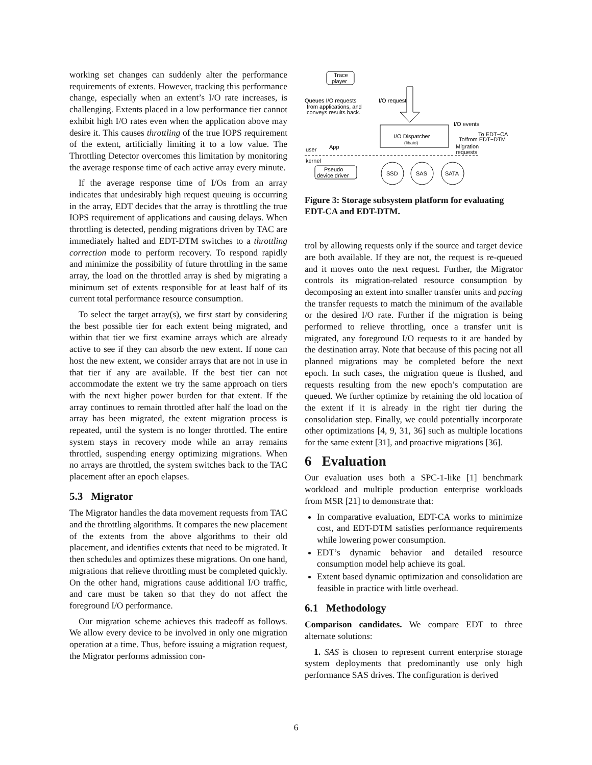working set changes can suddenly alter the performance requirements of extents. However, tracking this performance change, especially when an extent’s I/O rate increases, is challenging. Extents placed in a low performance tier cannot exhibit high I/O rates even when the application above may desire it. This causes throttling of the true IOPS requirement of the extent, artificially limiting it to a low value. The Throttling Detector overcomes this limitation by monitoring the average response time of each active array every minute.
If the average response time of I/Os from an array indicates that undesirably high request queuing is occurring in the array, EDT decides that the array is throttling the true IOPS requirement of applications and causing delays. When throttling is detected, pending migrations driven by TAC are immediately halted and EDT-DTM switches to a throttling correction mode to perform recovery. To respond rapidly and minimize the possibility of future throttling in the same array, the load on the throttled array is shed by migrating a minimum set of extents responsible for at least half of its current total performance resource consumption.
To select the target array(s), we first start by considering the best possible tier for each extent being migrated, and within that tier we first examine arrays which are already active to see if they can absorb the new extent. If none can host the new extent, we consider arrays that are not in use in that tier if any are available. If the best tier can not accommodate the extent we try the same approach on tiers with the next higher power burden for that extent. If the array continues to remain throttled after half the load on the array has been migrated, the extent migration process is repeated, until the system is no longer throttled. The entire system stays in recovery mode while an array remains throttled, suspending energy optimizing migrations. When no arrays are throttled, the system switches back to the TAC placement after an epoch elapses.
5.3 Migrator
The Migrator handles the data movement requests from TAC and the throttling algorithms. It compares the new placement of the extents from the above algorithms to their old placement, and identifies extents that need to be migrated. It then schedules and optimizes these migrations. On one hand, migrations that relieve throttling must be completed quickly. On the other hand, migrations cause additional I/O traffic, and care must be taken so that they do not affect the foreground I/O performance.
Our migration scheme achieves this tradeoff as follows. We allow every device to be involved in only one migration operation at a time. Thus, before issuing a migration request, the Migrator performs admission con-
Trace
player
Queues I/O requests
from applications, and
conveys results back.
I/O requests
I/O Dispatcher
(libaio)
I/O events
To EDT−CA
To/from EDT−DTM
Migration
requests
user
App
kernel
Pseudo
device driver
SSD
SAS
SATA
Figure 3: Storage subsystem platform for evaluating EDT-CA and EDT-DTM.
trol by allowing requests only if the source and target device are both available. If they are not, the request is re-queued and it moves onto the next request. Further, the Migrator controls its migration-related resource consumption by decomposing an extent into smaller transfer units and pacing the transfer requests to match the minimum of the available or the desired I/O rate. Further if the migration is being performed to relieve throttling, once a transfer unit is migrated, any foreground I/O requests to it are handed by the destination array. Note that because of this pacing not all planned migrations may be completed before the next epoch. In such cases, the migration queue is flushed, and requests resulting from the new epoch’s computation are queued. We further optimize by retaining the old location of the extent if it is already in the right tier during the consolidation step. Finally, we could potentially incorporate other optimizations [4, 9, 31, 36] such as multiple locations for the same extent [31], and proactive migrations [36].
6 Evaluation
Our evaluation uses both a SPC-1-like [1] benchmark workload and multiple production enterprise workloads from MSR [21] to demonstrate that:
In comparative evaluation, EDT-CA works to minimize cost, and EDT-DTM satisfies performance requirements while lowering power consumption.
EDT’s dynamic behavior and detailed resource consumption model help achieve its goal.
Extent based dynamic optimization and consolidation are feasible in practice with little overhead.
6.1 Methodology
Comparison candidates. We compare EDT to three alternate solutions:
1. SAS is chosen to represent current enterprise storage system deployments that predominantly use only high performance SAS drives. The configuration is derived
6